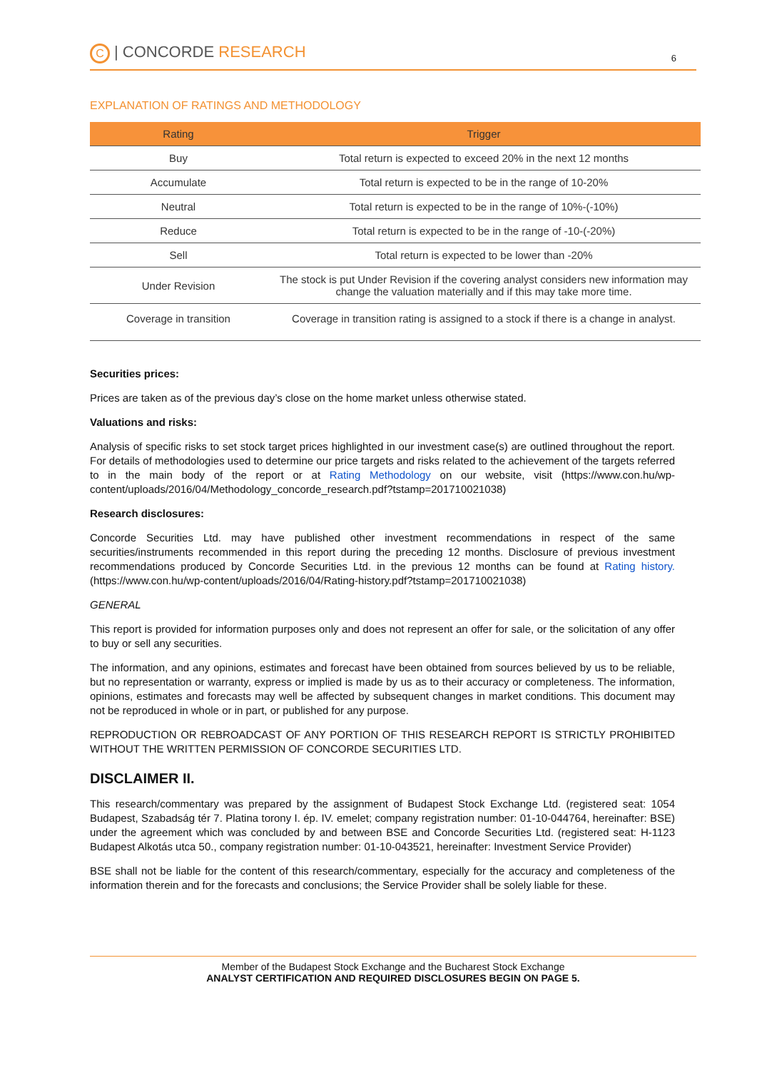C | CONCORDE RESEARCH
6
EXPLANATION OF RATINGS AND METHODOLOGY
| Rating | Trigger |
| --- | --- |
| Buy | Total return is expected to exceed 20% in the next 12 months |
| Accumulate | Total return is expected to be in the range of 10-20% |
| Neutral | Total return is expected to be in the range of 10%-(-10%) |
| Reduce | Total return is expected to be in the range of -10-(-20%) |
| Sell | Total return is expected to be lower than -20% |
| Under Revision | The stock is put Under Revision if the covering analyst considers new information may change the valuation materially and if this may take more time. |
| Coverage in transition | Coverage in transition rating is assigned to a stock if there is a change in analyst. |
Securities prices:
Prices are taken as of the previous day’s close on the home market unless otherwise stated.
Valuations and risks:
Analysis of specific risks to set stock target prices highlighted in our investment case(s) are outlined throughout the report. For details of methodologies used to determine our price targets and risks related to the achievement of the targets referred to in the main body of the report or at Rating Methodology on our website, visit (https://www.con.hu/wp-content/uploads/2016/04/Methodology_concorde_research.pdf?tstamp=201710021038)
Research disclosures:
Concorde Securities Ltd. may have published other investment recommendations in respect of the same securities/instruments recommended in this report during the preceding 12 months. Disclosure of previous investment recommendations produced by Concorde Securities Ltd. in the previous 12 months can be found at Rating history. (https://www.con.hu/wp-content/uploads/2016/04/Rating-history.pdf?tstamp=201710021038)
GENERAL
This report is provided for information purposes only and does not represent an offer for sale, or the solicitation of any offer to buy or sell any securities.
The information, and any opinions, estimates and forecast have been obtained from sources believed by us to be reliable, but no representation or warranty, express or implied is made by us as to their accuracy or completeness. The information, opinions, estimates and forecasts may well be affected by subsequent changes in market conditions. This document may not be reproduced in whole or in part, or published for any purpose.
REPRODUCTION OR REBROADCAST OF ANY PORTION OF THIS RESEARCH REPORT IS STRICTLY PROHIBITED WITHOUT THE WRITTEN PERMISSION OF CONCORDE SECURITIES LTD.
DISCLAIMER II.
This research/commentary was prepared by the assignment of Budapest Stock Exchange Ltd. (registered seat: 1054 Budapest, Szabadság tér 7. Platina torony I. ép. IV. emelet; company registration number: 01-10-044764, hereinafter: BSE) under the agreement which was concluded by and between BSE and Concorde Securities Ltd. (registered seat: H-1123 Budapest Alkotás utca 50., company registration number: 01-10-043521, hereinafter: Investment Service Provider)
BSE shall not be liable for the content of this research/commentary, especially for the accuracy and completeness of the information therein and for the forecasts and conclusions; the Service Provider shall be solely liable for these.
Member of the Budapest Stock Exchange and the Bucharest Stock Exchange
ANALYST CERTIFICATION AND REQUIRED DISCLOSURES BEGIN ON PAGE 5.